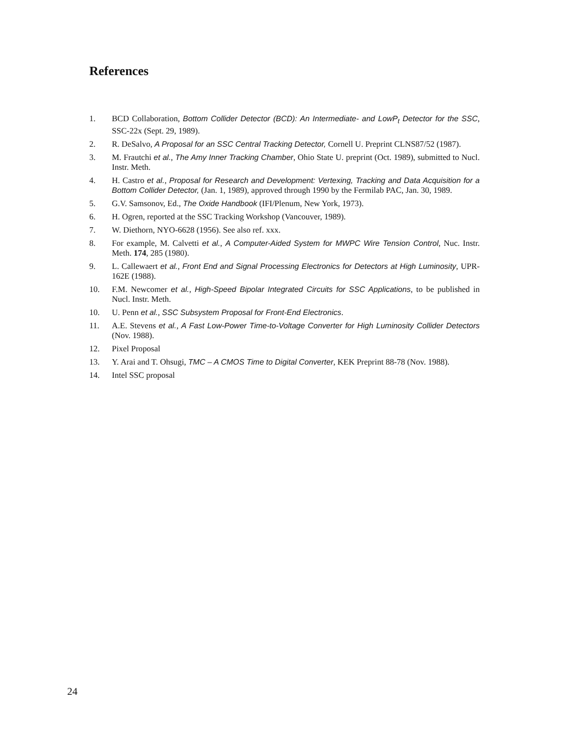References
1. BCD Collaboration, Bottom Collider Detector (BCD): An Intermediate- and LowP<sub>t</sub> Detector for the SSC, SSC-22x (Sept. 29, 1989).
2. R. DeSalvo, A Proposal for an SSC Central Tracking Detector, Cornell U. Preprint CLNS87/52 (1987).
3. M. Frautchi et al., The Amy Inner Tracking Chamber, Ohio State U. preprint (Oct. 1989), submitted to Nucl. Instr. Meth.
4. H. Castro et al., Proposal for Research and Development: Vertexing, Tracking and Data Acquisition for a Bottom Collider Detector, (Jan. 1, 1989), approved through 1990 by the Fermilab PAC, Jan. 30, 1989.
5. G.V. Samsonov, Ed., The Oxide Handbook (IFI/Plenum, New York, 1973).
6. H. Ogren, reported at the SSC Tracking Workshop (Vancouver, 1989).
7. W. Diethorn, NYO-6628 (1956). See also ref. xxx.
8. For example, M. Calvetti et al., A Computer-Aided System for MWPC Wire Tension Control, Nuc. Instr. Meth. 174, 285 (1980).
9. L. Callewaert et al., Front End and Signal Processing Electronics for Detectors at High Luminosity, UPR-162E (1988).
10. F.M. Newcomer et al., High-Speed Bipolar Integrated Circuits for SSC Applications, to be published in Nucl. Instr. Meth.
10. U. Penn et al., SSC Subsystem Proposal for Front-End Electronics.
11. A.E. Stevens et al., A Fast Low-Power Time-to-Voltage Converter for High Luminosity Collider Detectors (Nov. 1988).
12. Pixel Proposal
13. Y. Arai and T. Ohsugi, TMC – A CMOS Time to Digital Converter, KEK Preprint 88-78 (Nov. 1988).
14. Intel SSC proposal
24